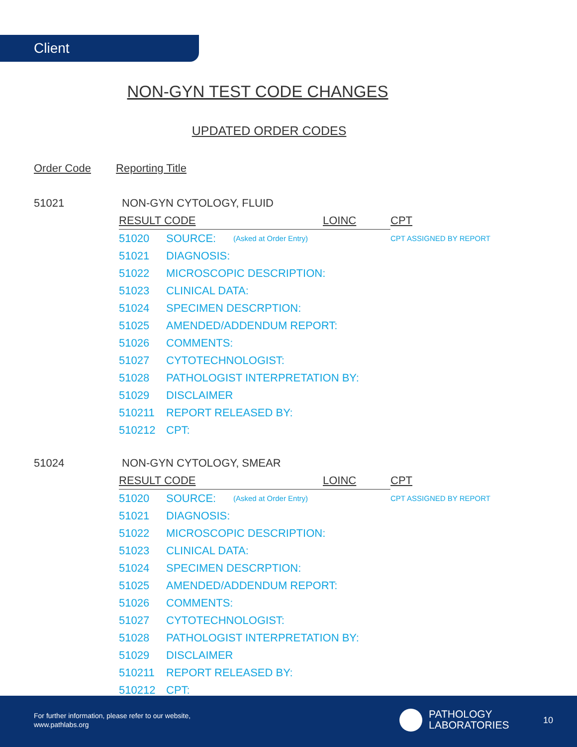Client
NON-GYN TEST CODE CHANGES
UPDATED ORDER CODES
Order Code Reporting Title
| 51021 | NON-GYN CYTOLOGY, FLUID | | | | |
| | RESULT CODE | | | LOINC | CPT |
| | 51020 | SOURCE: | (Asked at Order Entry) | | CPT ASSIGNED BY REPORT |
| | 51021 | DIAGNOSIS: | | | |
| | 51022 | MICROSCOPIC DESCRIPTION: | | | |
| | 51023 | CLINICAL DATA: | | | |
| | 51024 | SPECIMEN DESCRPTION: | | | |
| | 51025 | AMENDED/ADDENDUM REPORT: | | | |
| | 51026 | COMMENTS: | | | |
| | 51027 | CYTOTECHNOLOGIST: | | | |
| | 51028 | PATHOLOGIST INTERPRETATION BY: | | | |
| | 51029 | DISCLAIMER | | | |
| | 510211 | REPORT RELEASED BY: | | | |
| | 510212 | CPT: | | | |
| 51024 | NON-GYN CYTOLOGY, SMEAR | | | | |
| | RESULT CODE | | | LOINC | CPT |
| | 51020 | SOURCE: | (Asked at Order Entry) | | CPT ASSIGNED BY REPORT |
| | 51021 | DIAGNOSIS: | | | |
| | 51022 | MICROSCOPIC DESCRIPTION: | | | |
| | 51023 | CLINICAL DATA: | | | |
| | 51024 | SPECIMEN DESCRPTION: | | | |
| | 51025 | AMENDED/ADDENDUM REPORT: | | | |
| | 51026 | COMMENTS: | | | |
| | 51027 | CYTOTECHNOLOGIST: | | | |
| | 51028 | PATHOLOGIST INTERPRETATION BY: | | | |
| | 51029 | DISCLAIMER | | | |
| | 510211 | REPORT RELEASED BY: | | | |
| | 510212 | CPT: | | | |
For further information, please refer to our website,
www.pathlabs.org
PATHOLOGY
LABORATORIES
10